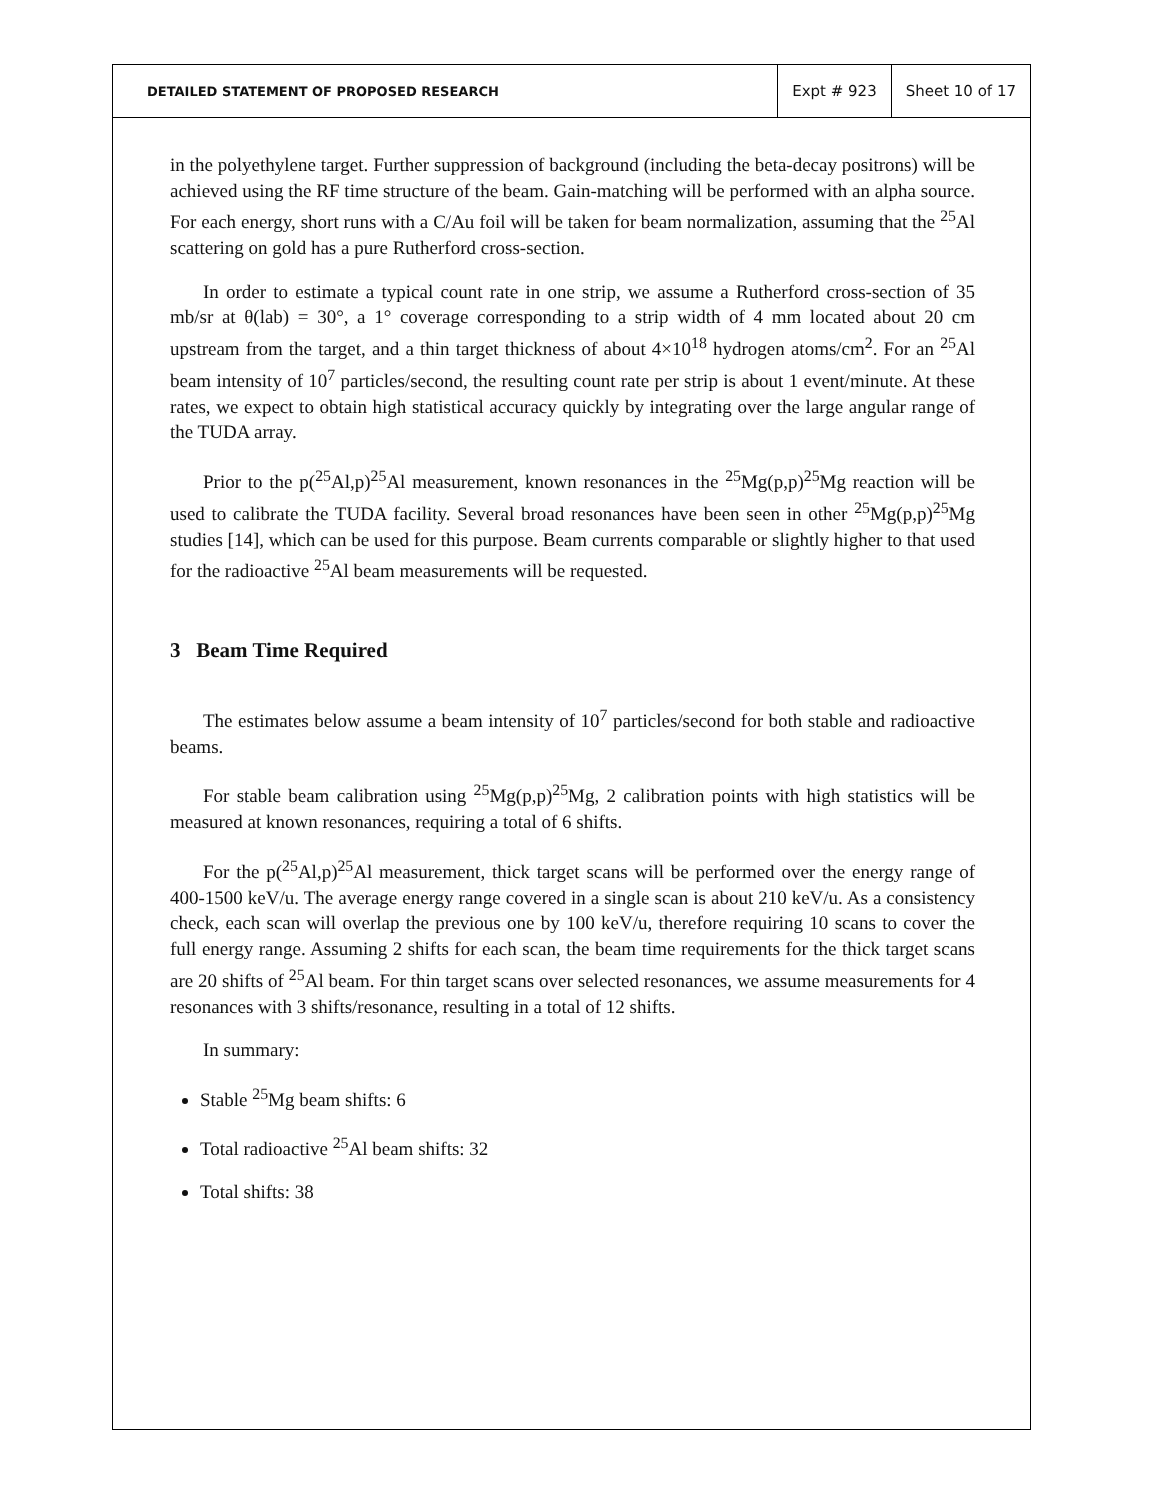DETAILED STATEMENT OF PROPOSED RESEARCH
Expt # 923 Sheet 10 of 17
in the polyethylene target. Further suppression of background (including the beta-decay positrons) will be achieved using the RF time structure of the beam. Gain-matching will be performed with an alpha source. For each energy, short runs with a C/Au foil will be taken for beam normalization, assuming that the <sup>25</sup>Al scattering on gold has a pure Rutherford cross-section.
In order to estimate a typical count rate in one strip, we assume a Rutherford cross-section of 35 mb/sr at θ(lab) = 30°, a 1° coverage corresponding to a strip width of 4 mm located about 20 cm upstream from the target, and a thin target thickness of about 4×10<sup>18</sup> hydrogen atoms/cm<sup>2</sup>. For an <sup>25</sup>Al beam intensity of 10<sup>7</sup> particles/second, the resulting count rate per strip is about 1 event/minute. At these rates, we expect to obtain high statistical accuracy quickly by integrating over the large angular range of the TUDA array.
Prior to the p(<sup>25</sup>Al,p)<sup>25</sup>Al measurement, known resonances in the <sup>25</sup>Mg(p,p)<sup>25</sup>Mg reaction will be used to calibrate the TUDA facility. Several broad resonances have been seen in other <sup>25</sup>Mg(p,p)<sup>25</sup>Mg studies [14], which can be used for this purpose. Beam currents comparable or slightly higher to that used for the radioactive <sup>25</sup>Al beam measurements will be requested.
3 Beam Time Required
The estimates below assume a beam intensity of 10<sup>7</sup> particles/second for both stable and radioactive beams.
For stable beam calibration using <sup>25</sup>Mg(p,p)<sup>25</sup>Mg, 2 calibration points with high statistics will be measured at known resonances, requiring a total of 6 shifts.
For the p(<sup>25</sup>Al,p)<sup>25</sup>Al measurement, thick target scans will be performed over the energy range of 400-1500 keV/u. The average energy range covered in a single scan is about 210 keV/u. As a consistency check, each scan will overlap the previous one by 100 keV/u, therefore requiring 10 scans to cover the full energy range. Assuming 2 shifts for each scan, the beam time requirements for the thick target scans are 20 shifts of <sup>25</sup>Al beam. For thin target scans over selected resonances, we assume measurements for 4 resonances with 3 shifts/resonance, resulting in a total of 12 shifts.
In summary:
Stable <sup>25</sup>Mg beam shifts: 6
Total radioactive <sup>25</sup>Al beam shifts: 32
Total shifts: 38